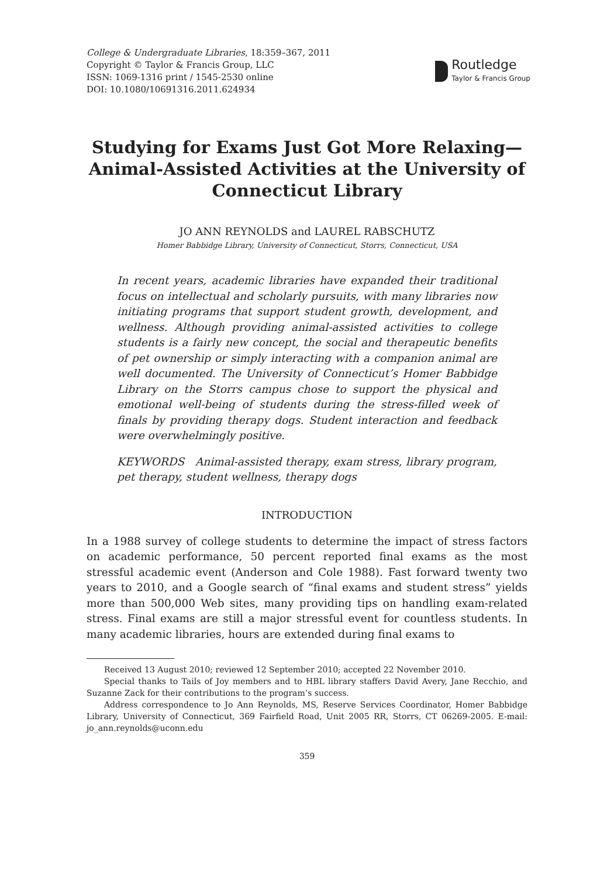College & Undergraduate Libraries, 18:359–367, 2011
Copyright © Taylor & Francis Group, LLC
ISSN: 1069-1316 print / 1545-2530 online
DOI: 10.1080/10691316.2011.624934
Routledge
Taylor & Francis Group
Studying for Exams Just Got More Relaxing—Animal-Assisted Activities at the University of Connecticut Library
JO ANN REYNOLDS and LAUREL RABSCHUTZ
Homer Babbidge Library, University of Connecticut, Storrs, Connecticut, USA
In recent years, academic libraries have expanded their traditional focus on intellectual and scholarly pursuits, with many libraries now initiating programs that support student growth, development, and wellness. Although providing animal-assisted activities to college students is a fairly new concept, the social and therapeutic benefits of pet ownership or simply interacting with a companion animal are well documented. The University of Connecticut’s Homer Babbidge Library on the Storrs campus chose to support the physical and emotional well-being of students during the stress-filled week of finals by providing therapy dogs. Student interaction and feedback were overwhelmingly positive.
KEYWORDS Animal-assisted therapy, exam stress, library program, pet therapy, student wellness, therapy dogs
INTRODUCTION
In a 1988 survey of college students to determine the impact of stress factors on academic performance, 50 percent reported final exams as the most stressful academic event (Anderson and Cole 1988). Fast forward twenty two years to 2010, and a Google search of “final exams and student stress” yields more than 500,000 Web sites, many providing tips on handling exam-related stress. Final exams are still a major stressful event for countless students. In many academic libraries, hours are extended during final exams to
Received 13 August 2010; reviewed 12 September 2010; accepted 22 November 2010.
Special thanks to Tails of Joy members and to HBL library staffers David Avery, Jane Recchio, and Suzanne Zack for their contributions to the program’s success.
Address correspondence to Jo Ann Reynolds, MS, Reserve Services Coordinator, Homer Babbidge Library, University of Connecticut, 369 Fairfield Road, Unit 2005 RR, Storrs, CT 06269-2005. E-mail: jo_ann.reynolds@uconn.edu
359